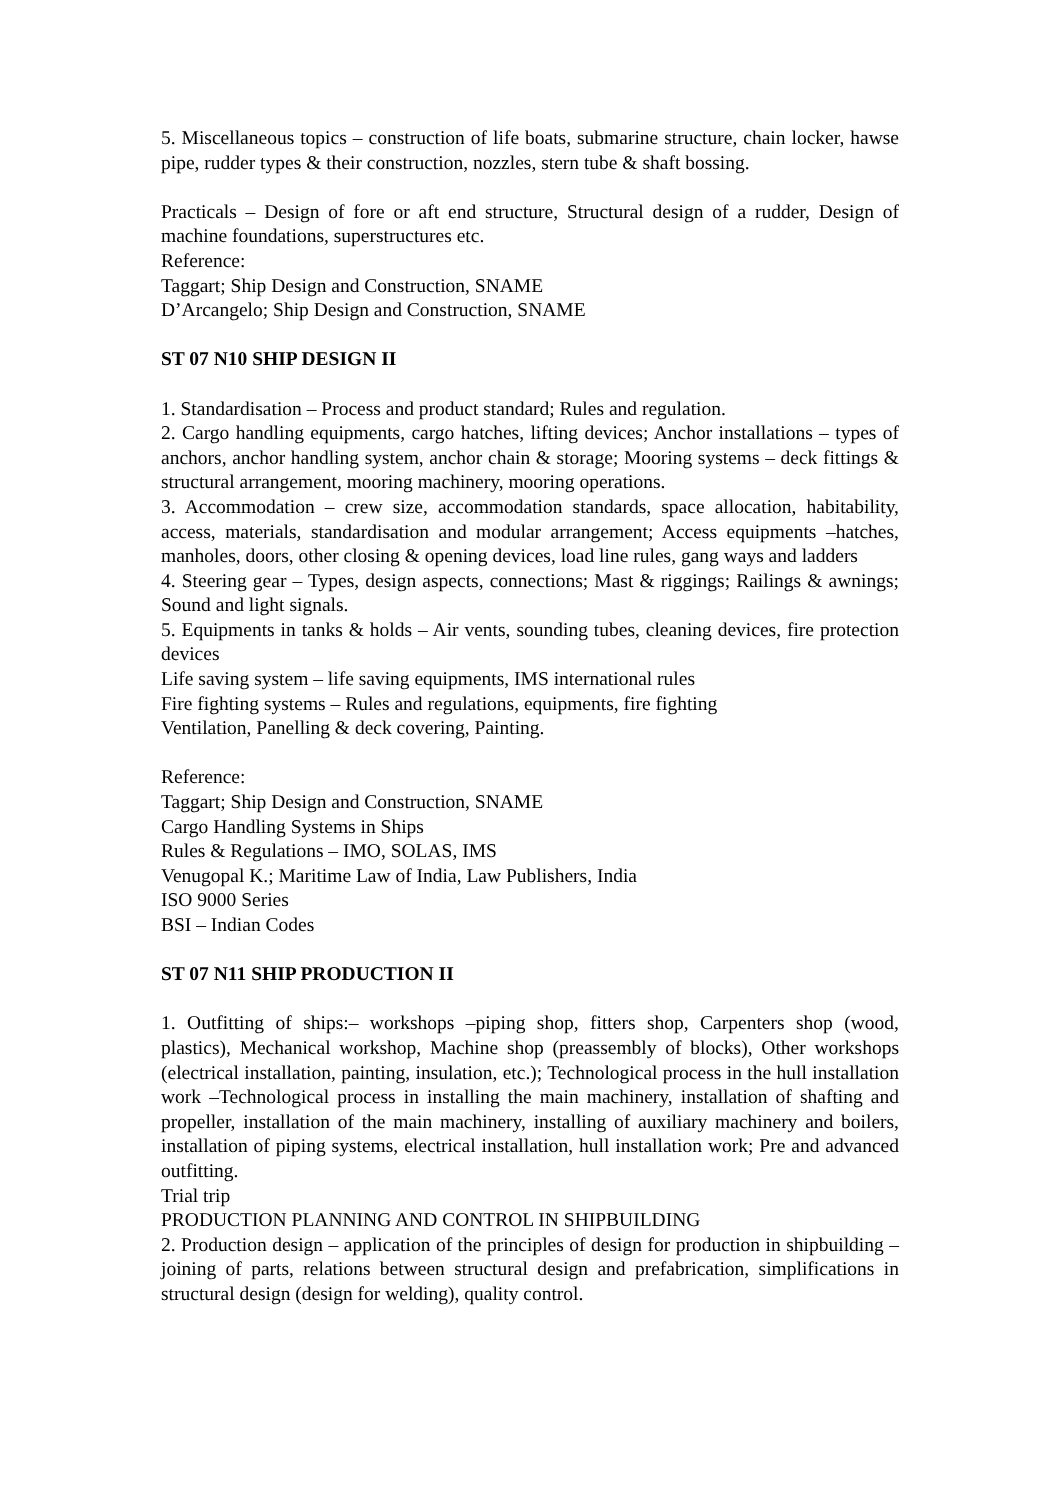5. Miscellaneous topics – construction of life boats, submarine structure, chain locker, hawse pipe, rudder types & their construction, nozzles, stern tube & shaft bossing.
Practicals – Design of fore or aft end structure, Structural design of a rudder, Design of machine foundations, superstructures etc.
Reference:
Taggart; Ship Design and Construction, SNAME
D’Arcangelo; Ship Design and Construction, SNAME
ST 07 N10 SHIP DESIGN II
1. Standardisation – Process and product standard; Rules and regulation.
2. Cargo handling equipments, cargo hatches, lifting devices; Anchor installations – types of anchors, anchor handling system, anchor chain & storage; Mooring systems – deck fittings & structural arrangement, mooring machinery, mooring operations.
3. Accommodation – crew size, accommodation standards, space allocation, habitability, access, materials, standardisation and modular arrangement; Access equipments –hatches, manholes, doors, other closing & opening devices, load line rules, gang ways and ladders
4. Steering gear – Types, design aspects, connections; Mast & riggings; Railings & awnings; Sound and light signals.
5. Equipments in tanks & holds – Air vents, sounding tubes, cleaning devices, fire protection devices
Life saving system – life saving equipments, IMS international rules
Fire fighting systems – Rules and regulations, equipments, fire fighting
Ventilation, Panelling & deck covering, Painting.
Reference:
Taggart; Ship Design and Construction, SNAME
Cargo Handling Systems in Ships
Rules & Regulations – IMO, SOLAS, IMS
Venugopal K.; Maritime Law of India, Law Publishers, India
ISO 9000 Series
BSI – Indian Codes
ST 07 N11 SHIP PRODUCTION II
1. Outfitting of ships:– workshops –piping shop, fitters shop, Carpenters shop (wood, plastics), Mechanical workshop, Machine shop (preassembly of blocks), Other workshops (electrical installation, painting, insulation, etc.); Technological process in the hull installation work –Technological process in installing the main machinery, installation of shafting and propeller, installation of the main machinery, installing of auxiliary machinery and boilers, installation of piping systems, electrical installation, hull installation work; Pre and advanced outfitting.
Trial trip
PRODUCTION PLANNING AND CONTROL IN SHIPBUILDING
2. Production design – application of the principles of design for production in shipbuilding – joining of parts, relations between structural design and prefabrication, simplifications in structural design (design for welding), quality control.